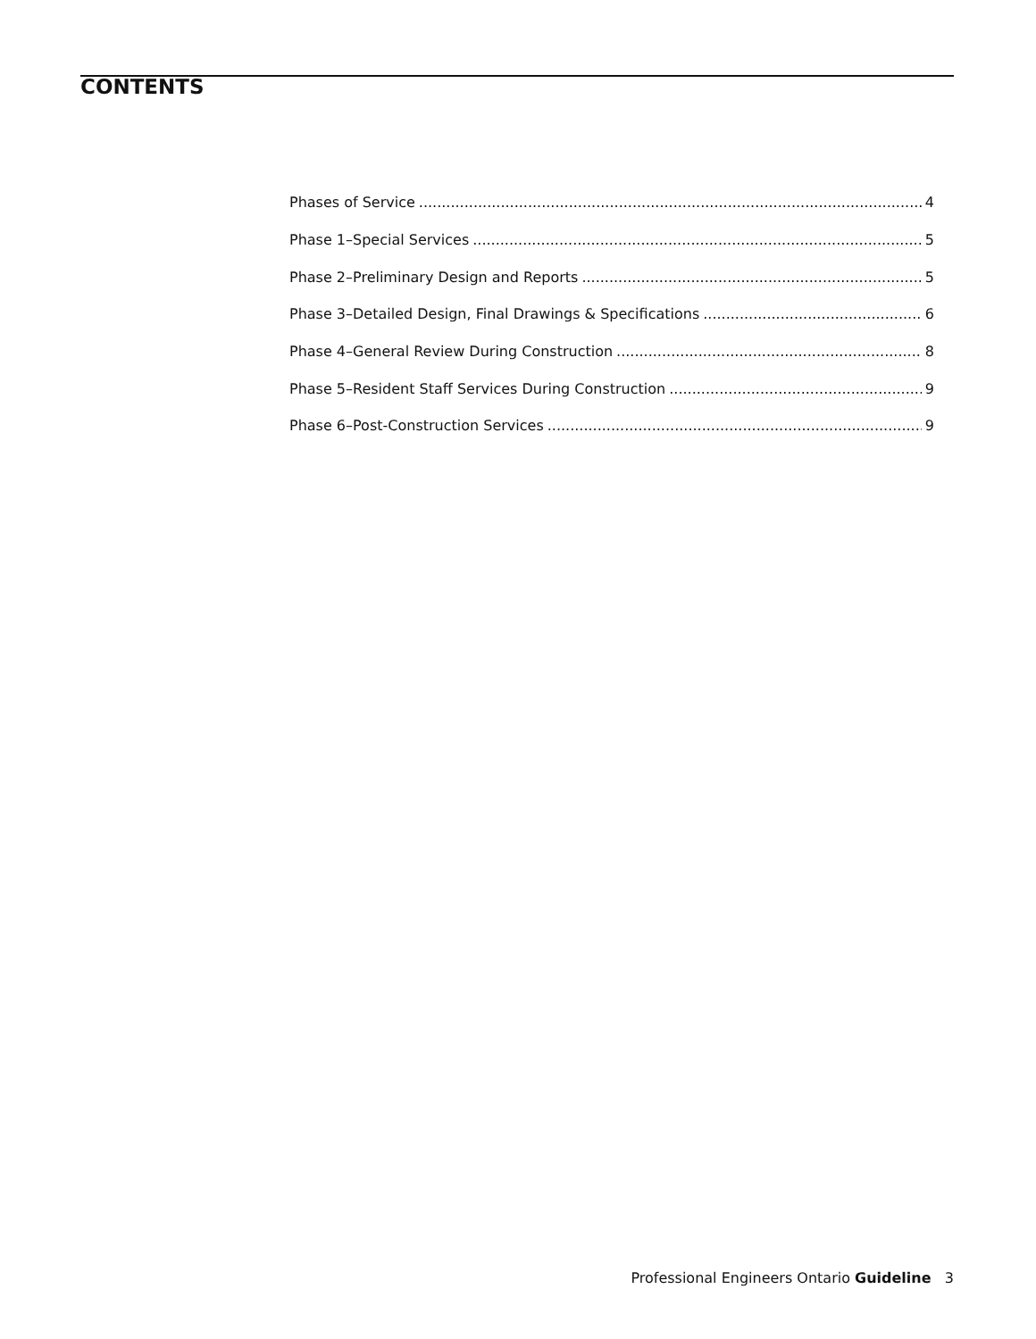CONTENTS
Phases of Service 4
Phase 1–Special Services 5
Phase 2–Preliminary Design and Reports 5
Phase 3–Detailed Design, Final Drawings & Specifications 6
Phase 4–General Review During Construction 8
Phase 5–Resident Staff Services During Construction 9
Phase 6–Post-Construction Services 9
Professional Engineers Ontario Guideline 3